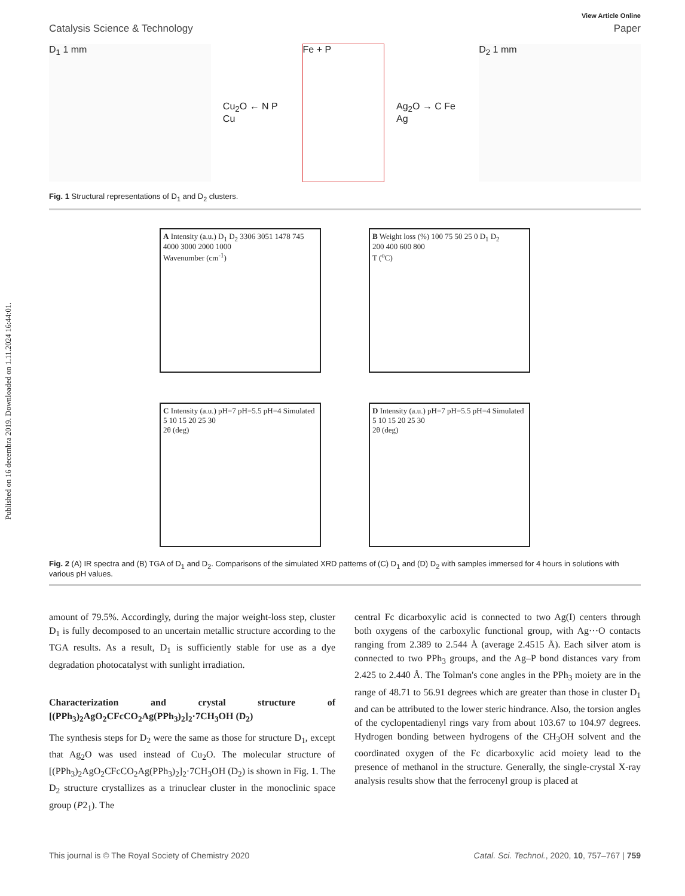Published on 16 decembra 2019. Downloaded on 1.11.2024 16:44:01.
View Article Online
Catalysis Science & Technology Paper
D<sub>1</sub> 1 mm
Cu<sub>2</sub>O ← N P Cu
Fe + P
Ag<sub>2</sub>O → C Fe Ag
D<sub>2</sub> 1 mm
Fig. 1 Structural representations of D<sub>1</sub> and D<sub>2</sub> clusters.
A Intensity (a.u.) D<sub>1</sub> D<sub>2</sub> 3306 3051 1478 745
4000 3000 2000 1000
Wavenumber (cm<sup>-1</sup>)
B Weight loss (%) 100 75 50 25 0 D<sub>1</sub> D<sub>2</sub>
200 400 600 800
T (<sup>o</sup>C)
C Intensity (a.u.) pH=7 pH=5.5 pH=4 Simulated
5 10 15 20 25 30
2θ (deg)
D Intensity (a.u.) pH=7 pH=5.5 pH=4 Simulated
5 10 15 20 25 30
2θ (deg)
Fig. 2 (A) IR spectra and (B) TGA of D<sub>1</sub> and D<sub>2</sub>. Comparisons of the simulated XRD patterns of (C) D<sub>1</sub> and (D) D<sub>2</sub> with samples immersed for 4 hours in solutions with various pH values.
amount of 79.5%. Accordingly, during the major weight-loss step, cluster D<sub>1</sub> is fully decomposed to an uncertain metallic structure according to the TGA results. As a result, D<sub>1</sub> is sufficiently stable for use as a dye degradation photocatalyst with sunlight irradiation.
Characterization and crystal structure of [(PPh<sub>3</sub>)<sub>2</sub>AgO<sub>2</sub>CFcCO<sub>2</sub>Ag(PPh<sub>3</sub>)<sub>2</sub>]<sub>2</sub>·7CH<sub>3</sub>OH (D<sub>2</sub>)
The synthesis steps for D<sub>2</sub> were the same as those for structure D<sub>1</sub>, except that Ag<sub>2</sub>O was used instead of Cu<sub>2</sub>O. The molecular structure of [(PPh<sub>3</sub>)<sub>2</sub>AgO<sub>2</sub>CFcCO<sub>2</sub>Ag(PPh<sub>3</sub>)<sub>2</sub>]<sub>2</sub>·7CH<sub>3</sub>OH (D<sub>2</sub>) is shown in Fig. 1. The D<sub>2</sub> structure crystallizes as a trinuclear cluster in the monoclinic space group (P2<sub>1</sub>). The
central Fc dicarboxylic acid is connected to two Ag(I) centers through both oxygens of the carboxylic functional group, with Ag···O contacts ranging from 2.389 to 2.544 Å (average 2.4515 Å). Each silver atom is connected to two PPh<sub>3</sub> groups, and the Ag–P bond distances vary from 2.425 to 2.440 Å. The Tolman's cone angles in the PPh<sub>3</sub> moiety are in the range of 48.71 to 56.91 degrees which are greater than those in cluster D<sub>1</sub> and can be attributed to the lower steric hindrance. Also, the torsion angles of the cyclopentadienyl rings vary from about 103.67 to 104.97 degrees. Hydrogen bonding between hydrogens of the CH<sub>3</sub>OH solvent and the coordinated oxygen of the Fc dicarboxylic acid moiety lead to the presence of methanol in the structure. Generally, the single-crystal X-ray analysis results show that the ferrocenyl group is placed at
This journal is © The Royal Society of Chemistry 2020 Catal. Sci. Technol., 2020, 10, 757–767 | 759